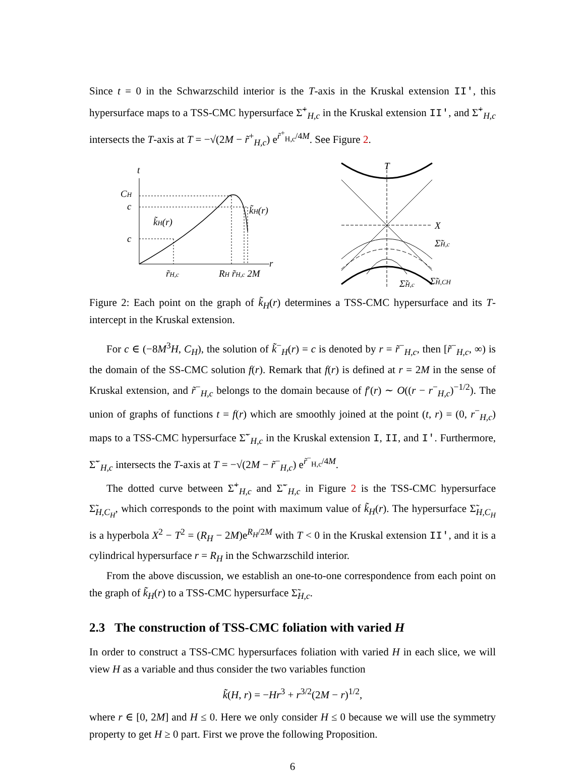Since t = 0 in the Schwarzschild interior is the T-axis in the Kruskal extension II', this hypersurface maps to a TSS-CMC hypersurface Σ̃<sup>+</sup><sub>H,c</sub> in the Kruskal extension II', and Σ̃<sup>+</sup><sub>H,c</sub> intersects the T-axis at T = −√(2M − r̃<sup>+</sup><sub>H,c</sub>) e<sup>r̃<sup>+</sup><sub>H,c</sub>/4M</sup>. See Figure 2.
t
CH
c
c
k̃H(r)
k̃H(r)
r
r̃H,c
RH r̃H,c 2M
T
X
Σ̃H,c
Σ̃H,c
Σ̃H,CH
Figure 2: Each point on the graph of k̃<sub>H</sub>(r) determines a TSS-CMC hypersurface and its T-intercept in the Kruskal extension.
For c ∈ (−8M<sup>3</sup>H, C<sub>H</sub>), the solution of k̃<sup>−</sup><sub>H</sub>(r) = c is denoted by r = r̃<sup>−</sup><sub>H,c</sub>, then [r̃<sup>−</sup><sub>H,c</sub>, ∞) is the domain of the SS-CMC solution f(r). Remark that f(r) is defined at r = 2M in the sense of Kruskal extension, and r̃<sup>−</sup><sub>H,c</sub> belongs to the domain because of f′(r) ∼ O((r − r<sup>−</sup><sub>H,c</sub>)<sup>−1/2</sup>). The union of graphs of functions t = f(r) which are smoothly joined at the point (t, r) = (0, r<sup>−</sup><sub>H,c</sub>) maps to a TSS-CMC hypersurface Σ̃<sup>−</sup><sub>H,c</sub> in the Kruskal extension I, II, and I'. Furthermore, Σ̃<sup>−</sup><sub>H,c</sub> intersects the T-axis at T = −√(2M − r̃<sup>−</sup><sub>H,c</sub>) e<sup>r̃<sup>−</sup><sub>H,c</sub>/4M</sup>.
The dotted curve between Σ̃<sup>+</sup><sub>H,c</sub> and Σ̃<sup>−</sup><sub>H,c</sub> in Figure 2 is the TSS-CMC hypersurface Σ̃<sub>H,C<sub>H</sub></sub>, which corresponds to the point with maximum value of k̃<sub>H</sub>(r). The hypersurface Σ̃<sub>H,C<sub>H</sub></sub> is a hyperbola X<sup>2</sup> − T<sup>2</sup> = (R<sub>H</sub> − 2M)e<sup>R<sub>H</sub>/2M</sup> with T < 0 in the Kruskal extension II', and it is a cylindrical hypersurface r = R<sub>H</sub> in the Schwarzschild interior.
From the above discussion, we establish an one-to-one correspondence from each point on the graph of k̃<sub>H</sub>(r) to a TSS-CMC hypersurface Σ̃<sub>H,c</sub>.
2.3 The construction of TSS-CMC foliation with varied H
In order to construct a TSS-CMC hypersurfaces foliation with varied H in each slice, we will view H as a variable and thus consider the two variables function
k̃(H, r) = −Hr<sup>3</sup> + r<sup>3/2</sup>(2M − r)<sup>1/2</sup>,
where r ∈ [0, 2M] and H ≤ 0. Here we only consider H ≤ 0 because we will use the symmetry property to get H ≥ 0 part. First we prove the following Proposition.
6